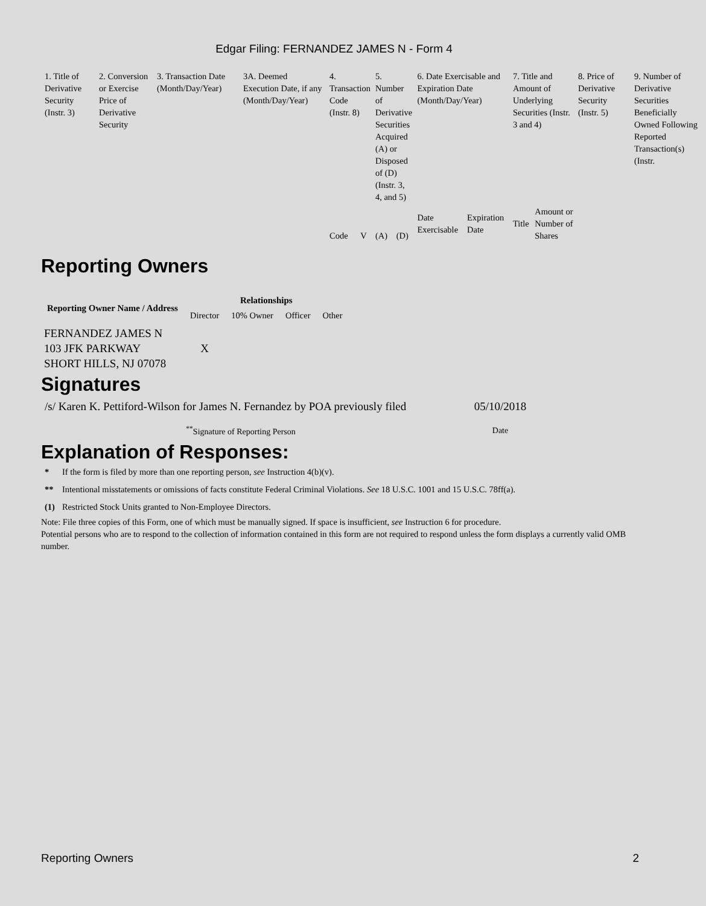Edgar Filing: FERNANDEZ JAMES N - Form 4
| 1. Title of Derivative Security (Instr. 3) | 2. Conversion or Exercise Price of Derivative Security | 3. Transaction Date (Month/Day/Year) | 3A. Deemed Execution Date, if any (Month/Day/Year) | 4. Transaction Code (Instr. 8) | | 5. Number of Derivative Securities Acquired (A) or Disposed of (D) (Instr. 3, 4, and 5) | | 6. Date Exercisable and Expiration Date (Month/Day/Year) | | 7. Title and Amount of Underlying Securities (Instr. 3 and 4) | | 8. Price of Derivative Security (Instr. 5) | 9. Number of Derivative Securities Beneficially Owned Following Reported Transaction(s) (Instr. |
| | | | | Code | V | (A) | (D) | Date Exercisable | Expiration Date | Title | Amount or Number of Shares | | |
Reporting Owners
| Reporting Owner Name / Address | Relationships | | | |
| --- | --- | --- | --- | --- |
| | Director | 10% Owner | Officer | Other |
| FERNANDEZ JAMES N 103 JFK PARKWAY SHORT HILLS, NJ 07078 | X | | | |
Signatures
| /s/ Karen K. Pettiford-Wilson for James N. Fernandez by POA previously filed | 05/10/2018 |
| <sup>**</sup> Signature of Reporting Person | Date |
Explanation of Responses:
| * | If the form is filed by more than one reporting person, see Instruction 4(b)(v). |
| ** | Intentional misstatements or omissions of facts constitute Federal Criminal Violations. See 18 U.S.C. 1001 and 15 U.S.C. 78ff(a). |
| (1) | Restricted Stock Units granted to Non-Employee Directors. |
Note: File three copies of this Form, one of which must be manually signed. If space is insufficient, see Instruction 6 for procedure.
Potential persons who are to respond to the collection of information contained in this form are not required to respond unless the form displays a currently valid OMB number.
Reporting Owners 2